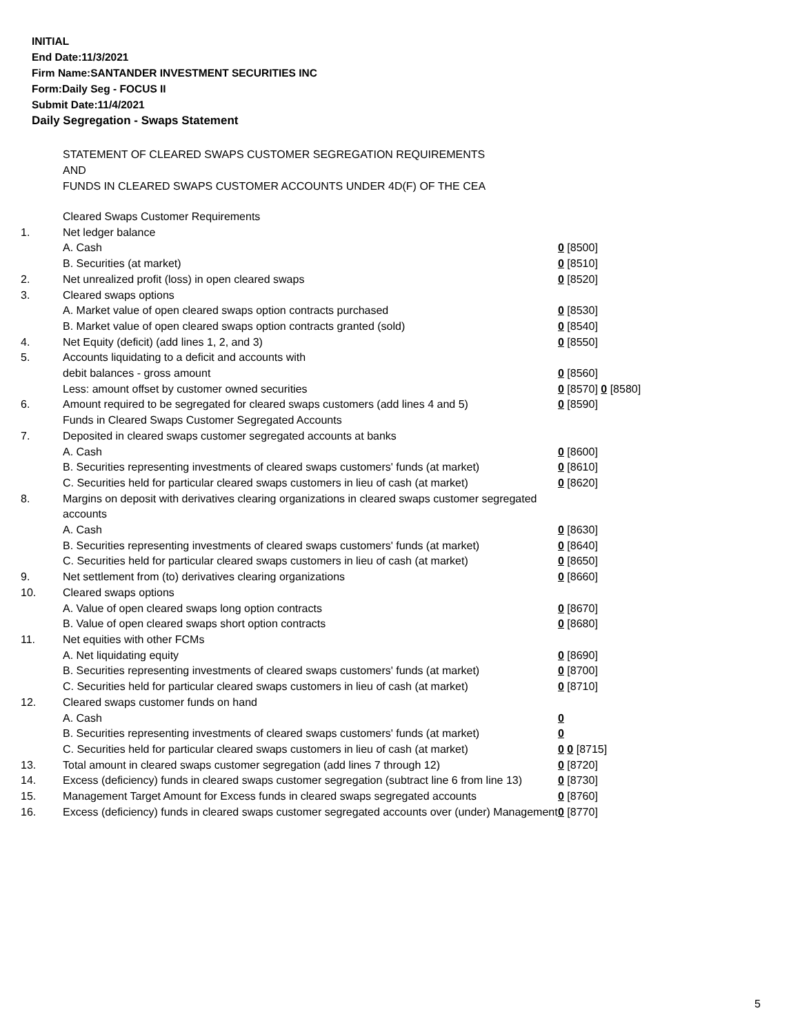INITIAL
End Date:11/3/2021
Firm Name:SANTANDER INVESTMENT SECURITIES INC
Form:Daily Seg - FOCUS II
Submit Date:11/4/2021
Daily Segregation - Swaps Statement
STATEMENT OF CLEARED SWAPS CUSTOMER SEGREGATION REQUIREMENTS
AND
FUNDS IN CLEARED SWAPS CUSTOMER ACCOUNTS UNDER 4D(F) OF THE CEA
| | Cleared Swaps Customer Requirements | |
| 1. | Net ledger balance | |
| | A. Cash | 0 [8500] |
| | B. Securities (at market) | 0 [8510] |
| 2. | Net unrealized profit (loss) in open cleared swaps | 0 [8520] |
| 3. | Cleared swaps options | |
| | A. Market value of open cleared swaps option contracts purchased | 0 [8530] |
| | B. Market value of open cleared swaps option contracts granted (sold) | 0 [8540] |
| 4. | Net Equity (deficit) (add lines 1, 2, and 3) | 0 [8550] |
| 5. | Accounts liquidating to a deficit and accounts with | |
| | debit balances - gross amount | 0 [8560] |
| | Less: amount offset by customer owned securities | 0 [8570] 0 [8580] |
| 6. | Amount required to be segregated for cleared swaps customers (add lines 4 and 5) | 0 [8590] |
| | Funds in Cleared Swaps Customer Segregated Accounts | |
| 7. | Deposited in cleared swaps customer segregated accounts at banks | |
| | A. Cash | 0 [8600] |
| | B. Securities representing investments of cleared swaps customers' funds (at market) | 0 [8610] |
| | C. Securities held for particular cleared swaps customers in lieu of cash (at market) | 0 [8620] |
| 8. | Margins on deposit with derivatives clearing organizations in cleared swaps customer segregated accounts | |
| | A. Cash | 0 [8630] |
| | B. Securities representing investments of cleared swaps customers' funds (at market) | 0 [8640] |
| | C. Securities held for particular cleared swaps customers in lieu of cash (at market) | 0 [8650] |
| 9. | Net settlement from (to) derivatives clearing organizations | 0 [8660] |
| 10. | Cleared swaps options | |
| | A. Value of open cleared swaps long option contracts | 0 [8670] |
| | B. Value of open cleared swaps short option contracts | 0 [8680] |
| 11. | Net equities with other FCMs | |
| | A. Net liquidating equity | 0 [8690] |
| | B. Securities representing investments of cleared swaps customers' funds (at market) | 0 [8700] |
| | C. Securities held for particular cleared swaps customers in lieu of cash (at market) | 0 [8710] |
| 12. | Cleared swaps customer funds on hand | |
| | A. Cash | 0 |
| | B. Securities representing investments of cleared swaps customers' funds (at market) | 0 |
| | C. Securities held for particular cleared swaps customers in lieu of cash (at market) | 0 0 [8715] |
| 13. | Total amount in cleared swaps customer segregation (add lines 7 through 12) | 0 [8720] |
| 14. | Excess (deficiency) funds in cleared swaps customer segregation (subtract line 6 from line 13) | 0 [8730] |
| 15. | Management Target Amount for Excess funds in cleared swaps segregated accounts | 0 [8760] |
| 16. | Excess (deficiency) funds in cleared swaps customer segregated accounts over (under) Management | 0 [8770] |
5